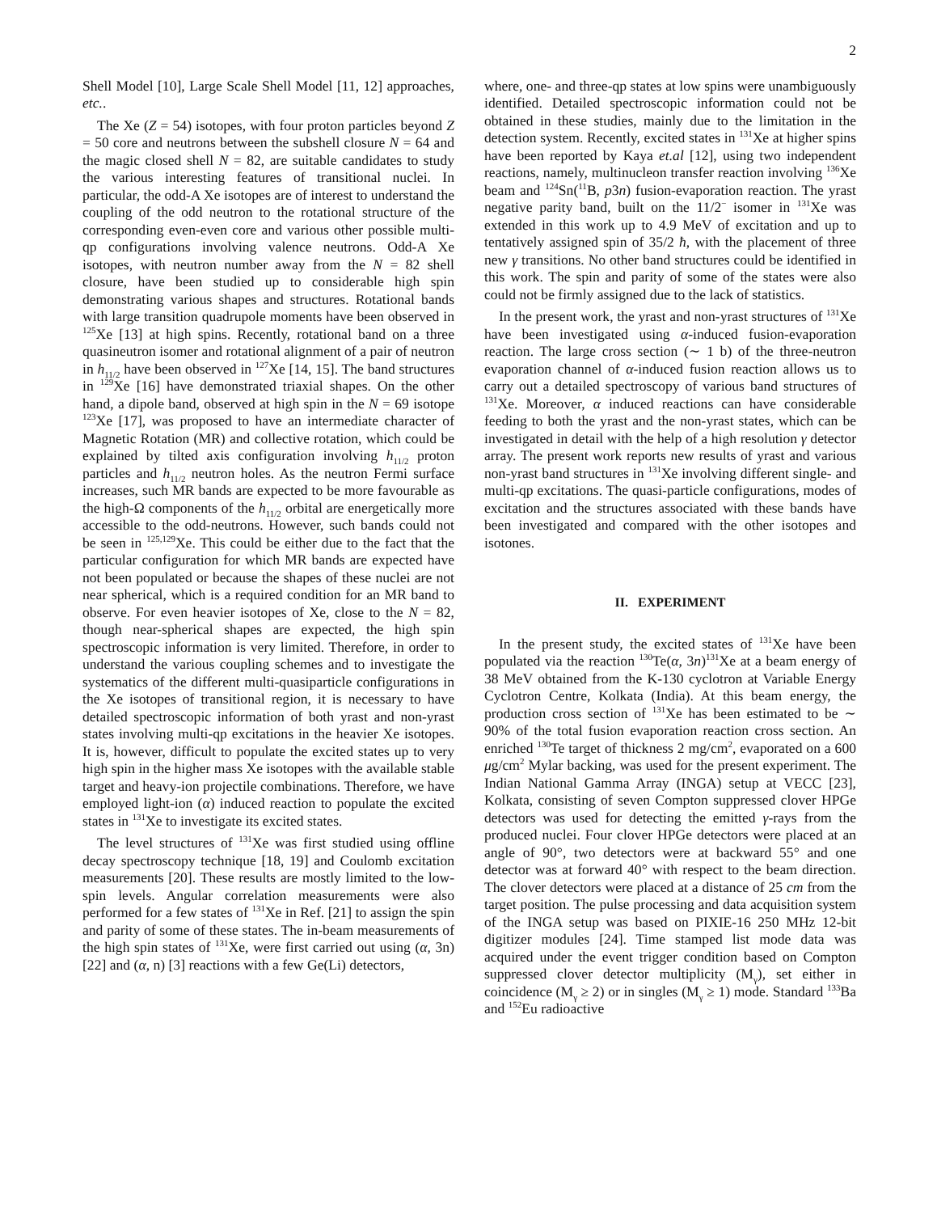2
Shell Model [10], Large Scale Shell Model [11, 12] approaches, etc..
The Xe (Z = 54) isotopes, with four proton particles beyond Z = 50 core and neutrons between the subshell closure N = 64 and the magic closed shell N = 82, are suitable candidates to study the various interesting features of transitional nuclei. In particular, the odd-A Xe isotopes are of interest to understand the coupling of the odd neutron to the rotational structure of the corresponding even-even core and various other possible multi-qp configurations involving valence neutrons. Odd-A Xe isotopes, with neutron number away from the N = 82 shell closure, have been studied up to considerable high spin demonstrating various shapes and structures. Rotational bands with large transition quadrupole moments have been observed in <sup>125</sup>Xe [13] at high spins. Recently, rotational band on a three quasineutron isomer and rotational alignment of a pair of neutron in h<sub>11/2</sub> have been observed in <sup>127</sup>Xe [14, 15]. The band structures in <sup>129</sup>Xe [16] have demonstrated triaxial shapes. On the other hand, a dipole band, observed at high spin in the N = 69 isotope <sup>123</sup>Xe [17], was proposed to have an intermediate character of Magnetic Rotation (MR) and collective rotation, which could be explained by tilted axis configuration involving h<sub>11/2</sub> proton particles and h<sub>11/2</sub> neutron holes. As the neutron Fermi surface increases, such MR bands are expected to be more favourable as the high-Ω components of the h<sub>11/2</sub> orbital are energetically more accessible to the odd-neutrons. However, such bands could not be seen in <sup>125,129</sup>Xe. This could be either due to the fact that the particular configuration for which MR bands are expected have not been populated or because the shapes of these nuclei are not near spherical, which is a required condition for an MR band to observe. For even heavier isotopes of Xe, close to the N = 82, though near-spherical shapes are expected, the high spin spectroscopic information is very limited. Therefore, in order to understand the various coupling schemes and to investigate the systematics of the different multi-quasiparticle configurations in the Xe isotopes of transitional region, it is necessary to have detailed spectroscopic information of both yrast and non-yrast states involving multi-qp excitations in the heavier Xe isotopes. It is, however, difficult to populate the excited states up to very high spin in the higher mass Xe isotopes with the available stable target and heavy-ion projectile combinations. Therefore, we have employed light-ion (α) induced reaction to populate the excited states in <sup>131</sup>Xe to investigate its excited states.
The level structures of <sup>131</sup>Xe was first studied using offline decay spectroscopy technique [18, 19] and Coulomb excitation measurements [20]. These results are mostly limited to the low-spin levels. Angular correlation measurements were also performed for a few states of <sup>131</sup>Xe in Ref. [21] to assign the spin and parity of some of these states. The in-beam measurements of the high spin states of <sup>131</sup>Xe, were first carried out using (α, 3n) [22] and (α, n) [3] reactions with a few Ge(Li) detectors,
where, one- and three-qp states at low spins were unambiguously identified. Detailed spectroscopic information could not be obtained in these studies, mainly due to the limitation in the detection system. Recently, excited states in <sup>131</sup>Xe at higher spins have been reported by Kaya et.al [12], using two independent reactions, namely, multinucleon transfer reaction involving <sup>136</sup>Xe beam and <sup>124</sup>Sn(<sup>11</sup>B, p3n) fusion-evaporation reaction. The yrast negative parity band, built on the 11/2<sup>−</sup> isomer in <sup>131</sup>Xe was extended in this work up to 4.9 MeV of excitation and up to tentatively assigned spin of 35/2 ħ, with the placement of three new γ transitions. No other band structures could be identified in this work. The spin and parity of some of the states were also could not be firmly assigned due to the lack of statistics.
In the present work, the yrast and non-yrast structures of <sup>131</sup>Xe have been investigated using α-induced fusion-evaporation reaction. The large cross section (∼ 1 b) of the three-neutron evaporation channel of α-induced fusion reaction allows us to carry out a detailed spectroscopy of various band structures of <sup>131</sup>Xe. Moreover, α induced reactions can have considerable feeding to both the yrast and the non-yrast states, which can be investigated in detail with the help of a high resolution γ detector array. The present work reports new results of yrast and various non-yrast band structures in <sup>131</sup>Xe involving different single- and multi-qp excitations. The quasi-particle configurations, modes of excitation and the structures associated with these bands have been investigated and compared with the other isotopes and isotones.
II. EXPERIMENT
In the present study, the excited states of <sup>131</sup>Xe have been populated via the reaction <sup>130</sup>Te(α, 3n)<sup>131</sup>Xe at a beam energy of 38 MeV obtained from the K-130 cyclotron at Variable Energy Cyclotron Centre, Kolkata (India). At this beam energy, the production cross section of <sup>131</sup>Xe has been estimated to be ∼ 90% of the total fusion evaporation reaction cross section. An enriched <sup>130</sup>Te target of thickness 2 mg/cm<sup>2</sup>, evaporated on a 600 μg/cm<sup>2</sup> Mylar backing, was used for the present experiment. The Indian National Gamma Array (INGA) setup at VECC [23], Kolkata, consisting of seven Compton suppressed clover HPGe detectors was used for detecting the emitted γ-rays from the produced nuclei. Four clover HPGe detectors were placed at an angle of 90°, two detectors were at backward 55° and one detector was at forward 40° with respect to the beam direction. The clover detectors were placed at a distance of 25 cm from the target position. The pulse processing and data acquisition system of the INGA setup was based on PIXIE-16 250 MHz 12-bit digitizer modules [24]. Time stamped list mode data was acquired under the event trigger condition based on Compton suppressed clover detector multiplicity (M<sub>γ</sub>), set either in coincidence (M<sub>γ</sub> ≥ 2) or in singles (M<sub>γ</sub> ≥ 1) mode. Standard <sup>133</sup>Ba and <sup>152</sup>Eu radioactive